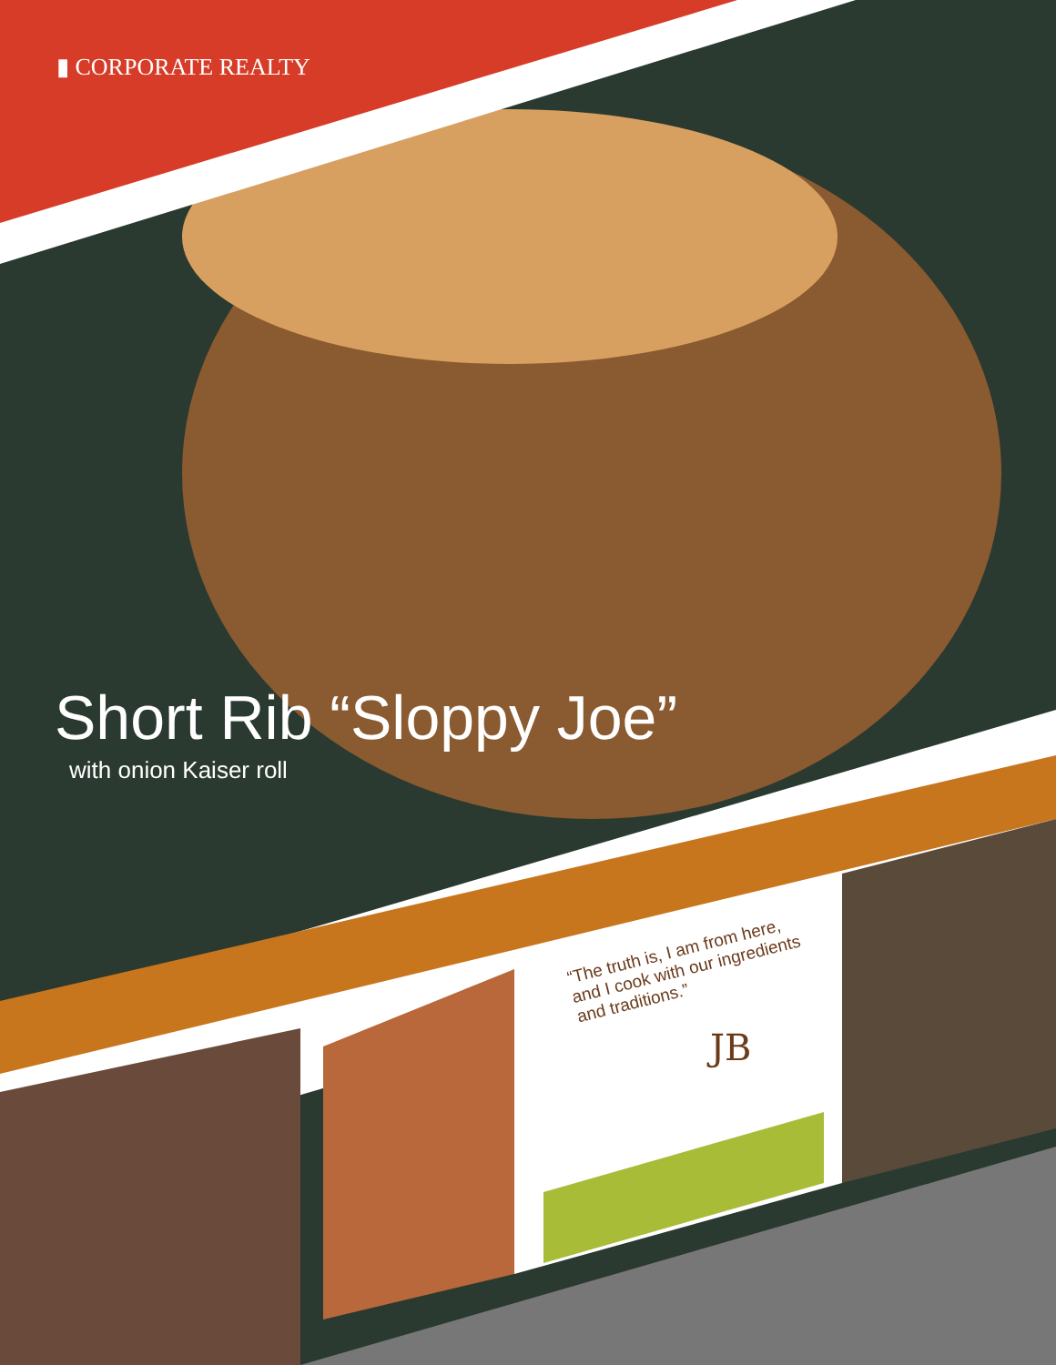▮ CORPORATE REALTY
Short Rib “Sloppy Joe”
with onion Kaiser roll
“The truth is, I am from here, and I cook with our ingredients and traditions.”
JB